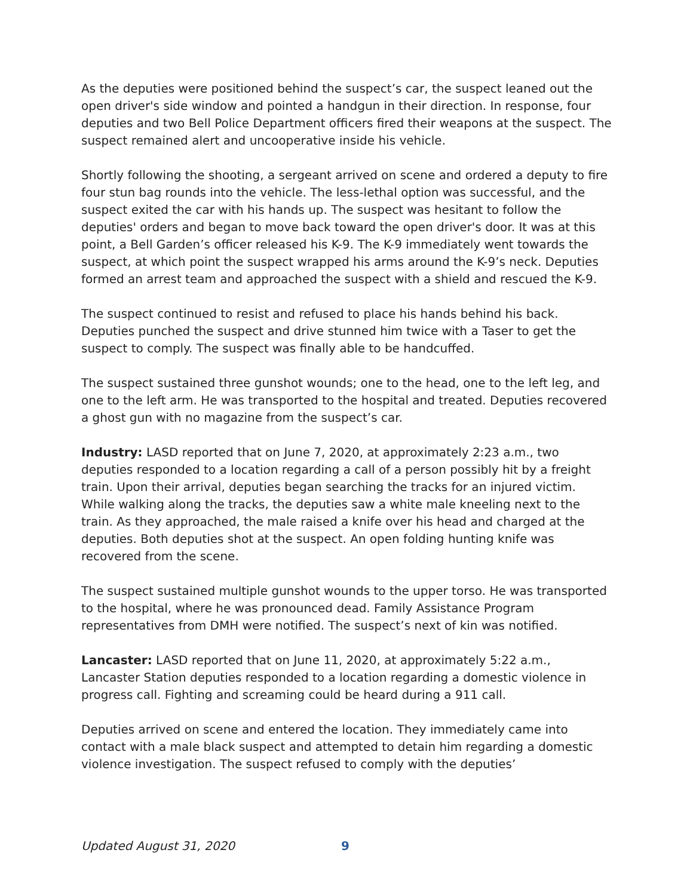As the deputies were positioned behind the suspect’s car, the suspect leaned out the open driver's side window and pointed a handgun in their direction. In response, four deputies and two Bell Police Department officers fired their weapons at the suspect. The suspect remained alert and uncooperative inside his vehicle.
Shortly following the shooting, a sergeant arrived on scene and ordered a deputy to fire four stun bag rounds into the vehicle. The less-lethal option was successful, and the suspect exited the car with his hands up. The suspect was hesitant to follow the deputies' orders and began to move back toward the open driver's door. It was at this point, a Bell Garden’s officer released his K-9. The K-9 immediately went towards the suspect, at which point the suspect wrapped his arms around the K-9’s neck. Deputies formed an arrest team and approached the suspect with a shield and rescued the K-9.
The suspect continued to resist and refused to place his hands behind his back. Deputies punched the suspect and drive stunned him twice with a Taser to get the suspect to comply. The suspect was finally able to be handcuffed.
The suspect sustained three gunshot wounds; one to the head, one to the left leg, and one to the left arm. He was transported to the hospital and treated. Deputies recovered a ghost gun with no magazine from the suspect’s car.
Industry: LASD reported that on June 7, 2020, at approximately 2:23 a.m., two deputies responded to a location regarding a call of a person possibly hit by a freight train. Upon their arrival, deputies began searching the tracks for an injured victim. While walking along the tracks, the deputies saw a white male kneeling next to the train. As they approached, the male raised a knife over his head and charged at the deputies. Both deputies shot at the suspect. An open folding hunting knife was recovered from the scene.
The suspect sustained multiple gunshot wounds to the upper torso. He was transported to the hospital, where he was pronounced dead. Family Assistance Program representatives from DMH were notified. The suspect’s next of kin was notified.
Lancaster: LASD reported that on June 11, 2020, at approximately 5:22 a.m., Lancaster Station deputies responded to a location regarding a domestic violence in progress call. Fighting and screaming could be heard during a 911 call.
Deputies arrived on scene and entered the location. They immediately came into contact with a male black suspect and attempted to detain him regarding a domestic violence investigation. The suspect refused to comply with the deputies’
Updated August 31, 2020 9